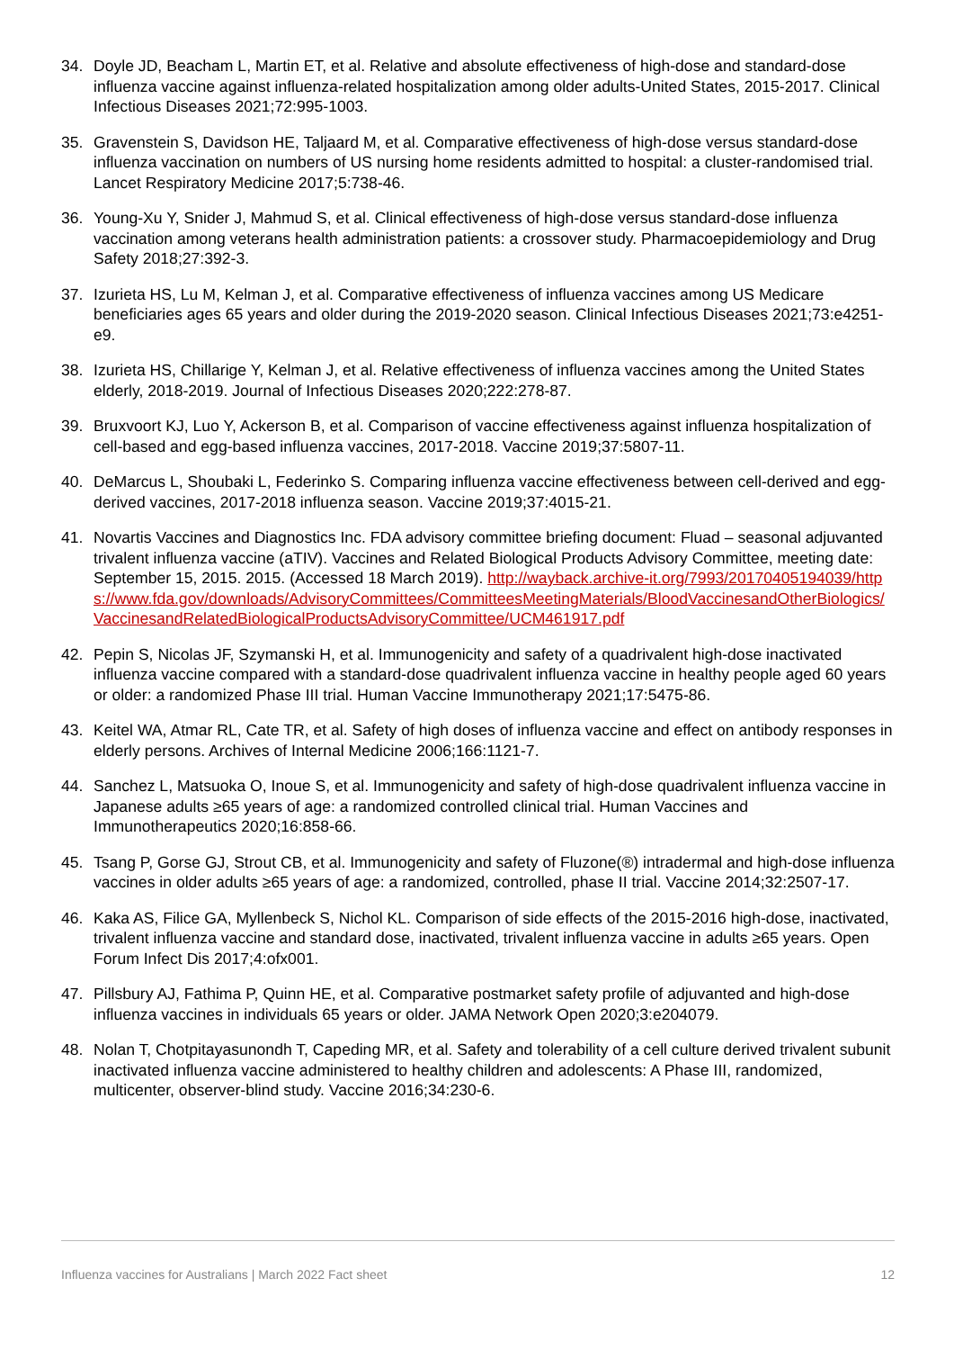34. Doyle JD, Beacham L, Martin ET, et al. Relative and absolute effectiveness of high-dose and standard-dose influenza vaccine against influenza-related hospitalization among older adults-United States, 2015-2017. Clinical Infectious Diseases 2021;72:995-1003.
35. Gravenstein S, Davidson HE, Taljaard M, et al. Comparative effectiveness of high-dose versus standard-dose influenza vaccination on numbers of US nursing home residents admitted to hospital: a cluster-randomised trial. Lancet Respiratory Medicine 2017;5:738-46.
36. Young-Xu Y, Snider J, Mahmud S, et al. Clinical effectiveness of high-dose versus standard-dose influenza vaccination among veterans health administration patients: a crossover study. Pharmacoepidemiology and Drug Safety 2018;27:392-3.
37. Izurieta HS, Lu M, Kelman J, et al. Comparative effectiveness of influenza vaccines among US Medicare beneficiaries ages 65 years and older during the 2019-2020 season. Clinical Infectious Diseases 2021;73:e4251-e9.
38. Izurieta HS, Chillarige Y, Kelman J, et al. Relative effectiveness of influenza vaccines among the United States elderly, 2018-2019. Journal of Infectious Diseases 2020;222:278-87.
39. Bruxvoort KJ, Luo Y, Ackerson B, et al. Comparison of vaccine effectiveness against influenza hospitalization of cell-based and egg-based influenza vaccines, 2017-2018. Vaccine 2019;37:5807-11.
40. DeMarcus L, Shoubaki L, Federinko S. Comparing influenza vaccine effectiveness between cell-derived and egg-derived vaccines, 2017-2018 influenza season. Vaccine 2019;37:4015-21.
41. Novartis Vaccines and Diagnostics Inc. FDA advisory committee briefing document: Fluad – seasonal adjuvanted trivalent influenza vaccine (aTIV). Vaccines and Related Biological Products Advisory Committee, meeting date: September 15, 2015. 2015. (Accessed 18 March 2019). http://wayback.archive-it.org/7993/20170405194039/https://www.fda.gov/downloads/AdvisoryCommittees/CommitteesMeetingMaterials/BloodVaccinesandOtherBiologics/VaccinesandRelatedBiologicalProductsAdvisoryCommittee/UCM461917.pdf
42. Pepin S, Nicolas JF, Szymanski H, et al. Immunogenicity and safety of a quadrivalent high-dose inactivated influenza vaccine compared with a standard-dose quadrivalent influenza vaccine in healthy people aged 60 years or older: a randomized Phase III trial. Human Vaccine Immunotherapy 2021;17:5475-86.
43. Keitel WA, Atmar RL, Cate TR, et al. Safety of high doses of influenza vaccine and effect on antibody responses in elderly persons. Archives of Internal Medicine 2006;166:1121-7.
44. Sanchez L, Matsuoka O, Inoue S, et al. Immunogenicity and safety of high-dose quadrivalent influenza vaccine in Japanese adults ≥65 years of age: a randomized controlled clinical trial. Human Vaccines and Immunotherapeutics 2020;16:858-66.
45. Tsang P, Gorse GJ, Strout CB, et al. Immunogenicity and safety of Fluzone(®) intradermal and high-dose influenza vaccines in older adults ≥65 years of age: a randomized, controlled, phase II trial. Vaccine 2014;32:2507-17.
46. Kaka AS, Filice GA, Myllenbeck S, Nichol KL. Comparison of side effects of the 2015-2016 high-dose, inactivated, trivalent influenza vaccine and standard dose, inactivated, trivalent influenza vaccine in adults ≥65 years. Open Forum Infect Dis 2017;4:ofx001.
47. Pillsbury AJ, Fathima P, Quinn HE, et al. Comparative postmarket safety profile of adjuvanted and high-dose influenza vaccines in individuals 65 years or older. JAMA Network Open 2020;3:e204079.
48. Nolan T, Chotpitayasunondh T, Capeding MR, et al. Safety and tolerability of a cell culture derived trivalent subunit inactivated influenza vaccine administered to healthy children and adolescents: A Phase III, randomized, multicenter, observer-blind study. Vaccine 2016;34:230-6.
Influenza vaccines for Australians | March 2022 Fact sheet 12